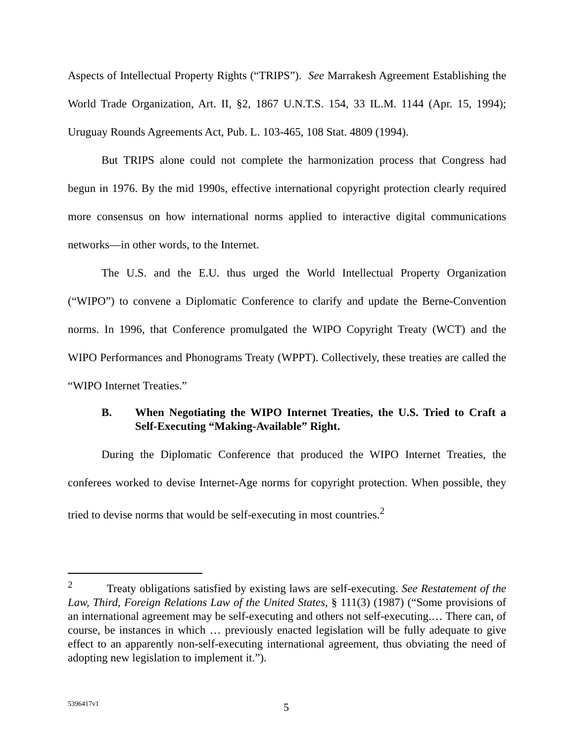Aspects of Intellectual Property Rights (“TRIPS”). See Marrakesh Agreement Establishing the World Trade Organization, Art. II, §2, 1867 U.N.T.S. 154, 33 IL.M. 1144 (Apr. 15, 1994); Uruguay Rounds Agreements Act, Pub. L. 103-465, 108 Stat. 4809 (1994).
But TRIPS alone could not complete the harmonization process that Congress had begun in 1976. By the mid 1990s, effective international copyright protection clearly required more consensus on how international norms applied to interactive digital communications networks—in other words, to the Internet.
The U.S. and the E.U. thus urged the World Intellectual Property Organization (“WIPO”) to convene a Diplomatic Conference to clarify and update the Berne-Convention norms. In 1996, that Conference promulgated the WIPO Copyright Treaty (WCT) and the WIPO Performances and Phonograms Treaty (WPPT). Collectively, these treaties are called the “WIPO Internet Treaties.”
B. When Negotiating the WIPO Internet Treaties, the U.S. Tried to Craft a Self-Executing “Making-Available” Right.
During the Diplomatic Conference that produced the WIPO Internet Treaties, the conferees worked to devise Internet-Age norms for copyright protection. When possible, they tried to devise norms that would be self-executing in most countries.<sup>2</sup>
<sup>2</sup> Treaty obligations satisfied by existing laws are self-executing. See Restatement of the Law, Third, Foreign Relations Law of the United States, § 111(3) (1987) (“Some provisions of an international agreement may be self-executing and others not self-executing.… There can, of course, be instances in which … previously enacted legislation will be fully adequate to give effect to an apparently non-self-executing international agreement, thus obviating the need of adopting new legislation to implement it.”).
5396417v1 5